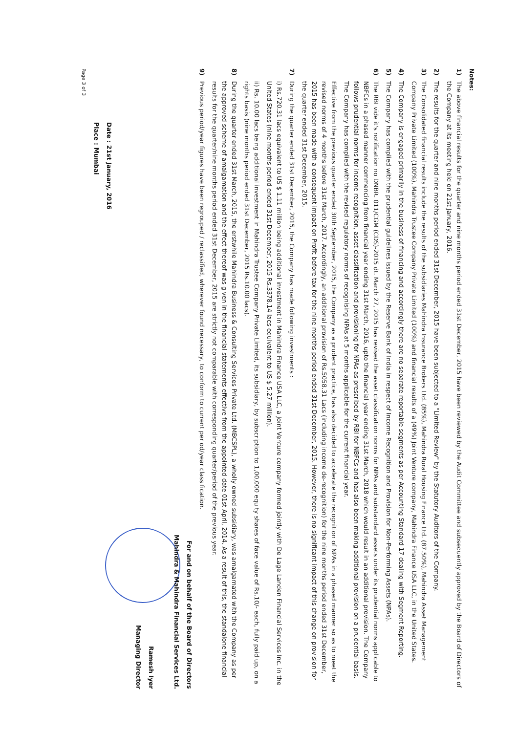Notes:
1)
The above financial results for the quarter and nine months period ended 31st December, 2015 have been reviewed by the Audit Committee and subsequently approved by the Board of Directors of the Company at its meeting held on 21st January, 2016.
2)
The results for the quarter and nine months period ended 31st December, 2015 have been subjected to a "Limited Review" by the Statutory Auditors of the Company.
3)
The Consolidated financial results include the results of the subsidiaries Mahindra Insurance Brokers Ltd. (85%), Mahindra Rural Housing Finance Ltd. (87.50%), Mahindra Asset Management Company Private Limited (100%), Mahindra Trustee Company Private Limited (100%) and financial results of a (49%) Joint Venture company, Mahindra Finance USA LLC, in the United States.
4)
The Company is engaged primarily in the business of financing and accordingly there are no separate reportable segments as per Accounting Standard 17 dealing with Segment Reporting.
5)
The Company has complied with the prudential guidelines issued by the Reserve Bank of India in respect of Income Recognition and Provision for Non-Performing Assets (NPAs).
6)
The RBI vide it's notification no DNBR. 011/CGM (CDS)-2015 dt. March 27, 2015 has revised the asset classification norms for NPAs and substandard assets under its prudential norms applicable to NBFCs in a phased manner commencing from financial year ending 31st March, 2016, upto the financial year ending 31st March, 2018 which would result in an additional provision. The Company follows prudential norms for income recognition, asset classification and provisioning for NPAs as prescribed by RBI for NBFCs and has also been making additional provision on a prudential basis. The Company has complied with the revised regulatory norms of recognising NPAs at 5 months applicable for the current financial year.
Effective from the previous quarter ended 30th September, 2015, the Company as a prudent practice, has also decided to accelerate the recognition of NPAs in a phased manner so as to meet the revised norms of 4 months before 31st March, 2017. Accordingly, an additional provision of Rs.5058.31 Lacs (including income de-recognition) for the nine months period ended 31st December, 2015 has been made with a consequent impact on Profit before tax for the nine months period ended 31st December, 2015. However, there is no significant impact of this change on provision for the quarter ended 31st December, 2015.
7)
During the quarter ended 31st December, 2015, the Company has made following investments :
i) Rs.720.31 lacs equivalent to US $ 1.11 million being additional investment in Mahindra Finance USA LLC, a Joint Venture company formed jointly with De Lage Landen Financial Services Inc. in the United States (nine months period ended 31st December, 2015 Rs.3378.14 lacs equivalent to US $ 5.27 million).
ii) Rs. 10.00 lacs being additional investment in Mahindra Trustee Company Private Limited, its subsidiary, by subscription to 1,00,000 equity shares of face value of Rs.10/- each, fully paid up, on a rights basis (nine months period ended 31st December, 2015 Rs.10.00 lacs).
8)
During the quarter ended 31st March, 2015, the erstwhile Mahindra Business & Consulting Services Private Ltd. (MBCSPL), a wholly owned subsidiary, was amalgamated with the Company as per the approved scheme of amalgamation and the effect thereof was given in the financial statements effective from the appointed date 01st April, 2014. As a result of this, the standalone financial results for the quarter/nine months period ended 31st December, 2015 are strictly not comparable with corresponding quarter/period of the previous year.
9)
Previous period/year figures have been regrouped / reclassified, wherever found necessary, to conform to current period/year classification.
For and on behalf of the Board of Directors
Mahindra & Mahindra Financial Services Ltd.
Ramesh Iyer
Managing Director
Date : 21st January, 2016
Place : Mumbai
Page 3 of 3